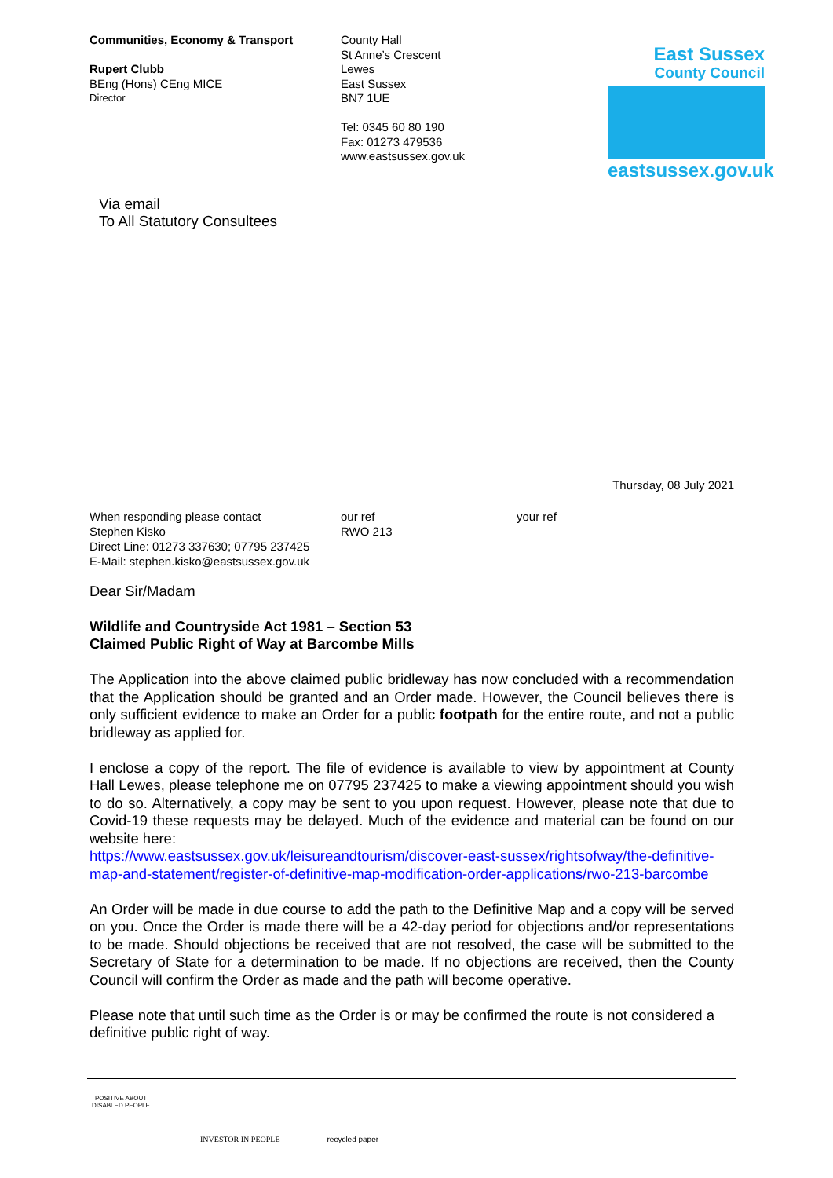Communities, Economy & Transport
Rupert Clubb
BEng (Hons) CEng MICE
Director
County Hall
St Anne’s Crescent
Lewes
East Sussex
BN7 1UE
Tel: 0345 60 80 190
Fax: 01273 479536
www.eastsussex.gov.uk
East Sussex
County Council
eastsussex.gov.uk
Via email
To All Statutory Consultees
Thursday, 08 July 2021
When responding please contact
Stephen Kisko
Direct Line: 01273 337630; 07795 237425
E-Mail: stephen.kisko@eastsussex.gov.uk
our ref
RWO 213
your ref
Dear Sir/Madam
Wildlife and Countryside Act 1981 – Section 53
Claimed Public Right of Way at Barcombe Mills
The Application into the above claimed public bridleway has now concluded with a recommendation that the Application should be granted and an Order made. However, the Council believes there is only sufficient evidence to make an Order for a public footpath for the entire route, and not a public bridleway as applied for.
I enclose a copy of the report. The file of evidence is available to view by appointment at County Hall Lewes, please telephone me on 07795 237425 to make a viewing appointment should you wish to do so. Alternatively, a copy may be sent to you upon request. However, please note that due to Covid-19 these requests may be delayed. Much of the evidence and material can be found on our website here:
https://www.eastsussex.gov.uk/leisureandtourism/discover-east-sussex/rightsofway/the-definitive-map-and-statement/register-of-definitive-map-modification-order-applications/rwo-213-barcombe
An Order will be made in due course to add the path to the Definitive Map and a copy will be served on you. Once the Order is made there will be a 42-day period for objections and/or representations to be made. Should objections be received that are not resolved, the case will be submitted to the Secretary of State for a determination to be made. If no objections are received, then the County Council will confirm the Order as made and the path will become operative.
Please note that until such time as the Order is or may be confirmed the route is not considered a definitive public right of way.
POSITIVE ABOUT DISABLED PEOPLE
INVESTOR IN PEOPLE
recycled paper